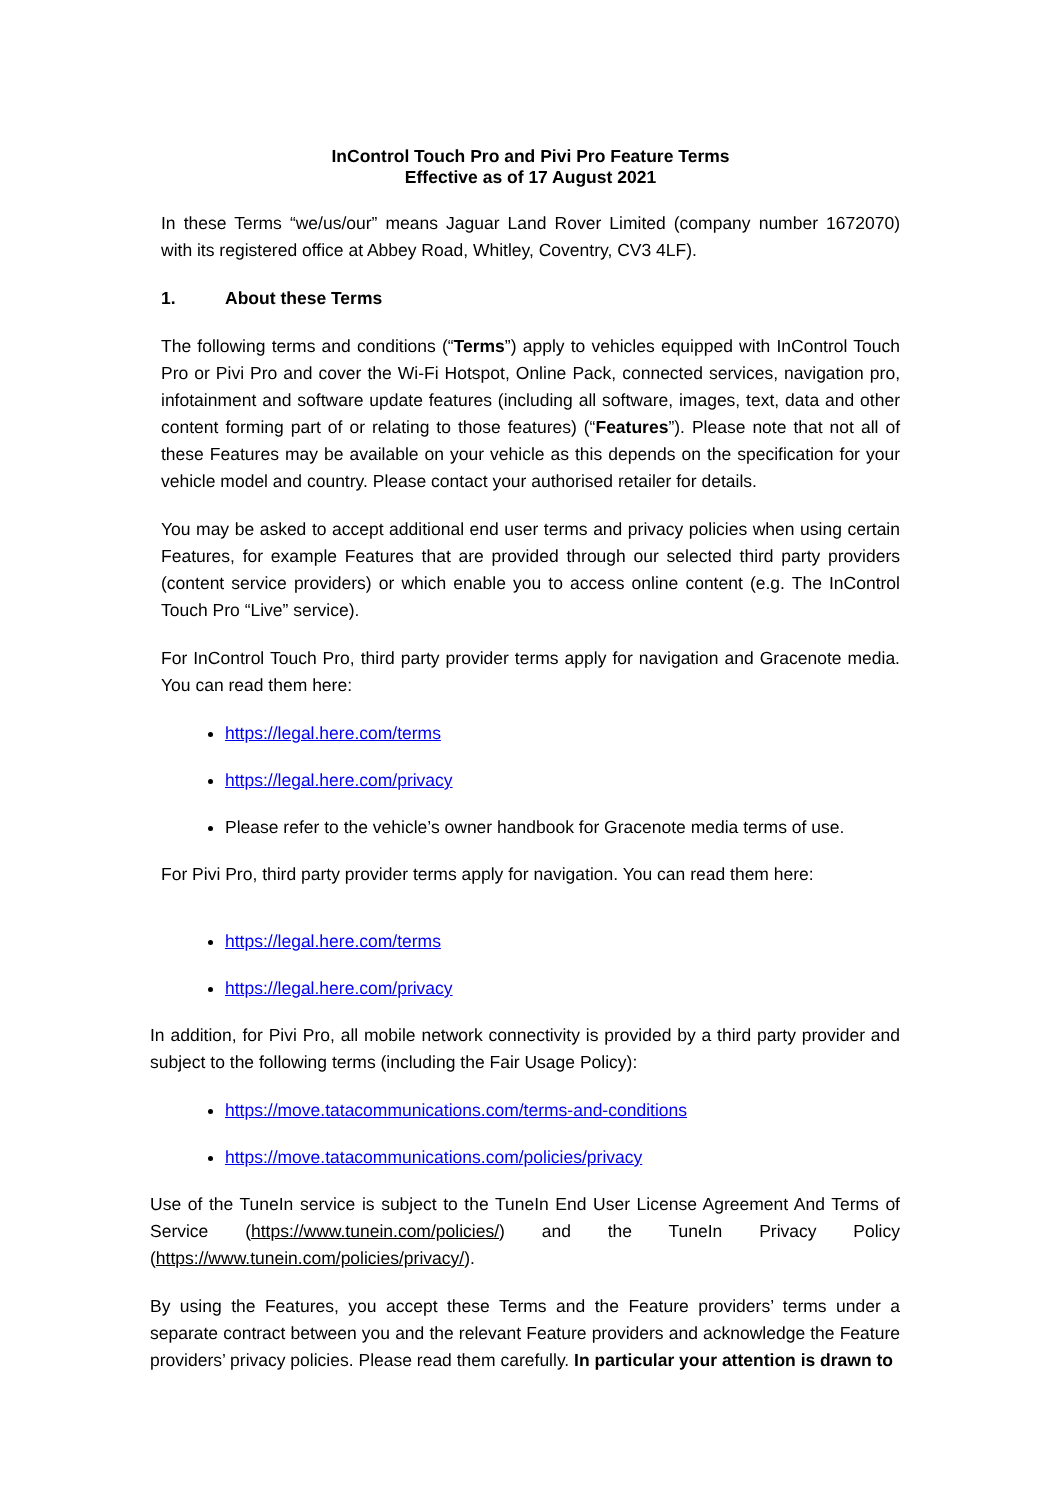InControl Touch Pro and Pivi Pro Feature Terms
Effective as of 17 August 2021
In these Terms “we/us/our” means Jaguar Land Rover Limited (company number 1672070) with its registered office at Abbey Road, Whitley, Coventry, CV3 4LF).
1. About these Terms
The following terms and conditions (“Terms”) apply to vehicles equipped with InControl Touch Pro or Pivi Pro and cover the Wi-Fi Hotspot, Online Pack, connected services, navigation pro, infotainment and software update features (including all software, images, text, data and other content forming part of or relating to those features) (“Features”). Please note that not all of these Features may be available on your vehicle as this depends on the specification for your vehicle model and country. Please contact your authorised retailer for details.
You may be asked to accept additional end user terms and privacy policies when using certain Features, for example Features that are provided through our selected third party providers (content service providers) or which enable you to access online content (e.g. The InControl Touch Pro “Live” service).
For InControl Touch Pro, third party provider terms apply for navigation and Gracenote media. You can read them here:
https://legal.here.com/terms
https://legal.here.com/privacy
Please refer to the vehicle’s owner handbook for Gracenote media terms of use.
For Pivi Pro, third party provider terms apply for navigation. You can read them here:
https://legal.here.com/terms
https://legal.here.com/privacy
In addition, for Pivi Pro, all mobile network connectivity is provided by a third party provider and subject to the following terms (including the Fair Usage Policy):
https://move.tatacommunications.com/terms-and-conditions
https://move.tatacommunications.com/policies/privacy
Use of the TuneIn service is subject to the TuneIn End User License Agreement And Terms of Service (https://www.tunein.com/policies/) and the TuneIn Privacy Policy (https://www.tunein.com/policies/privacy/).
By using the Features, you accept these Terms and the Feature providers’ terms under a separate contract between you and the relevant Feature providers and acknowledge the Feature providers’ privacy policies. Please read them carefully. In particular your attention is drawn to